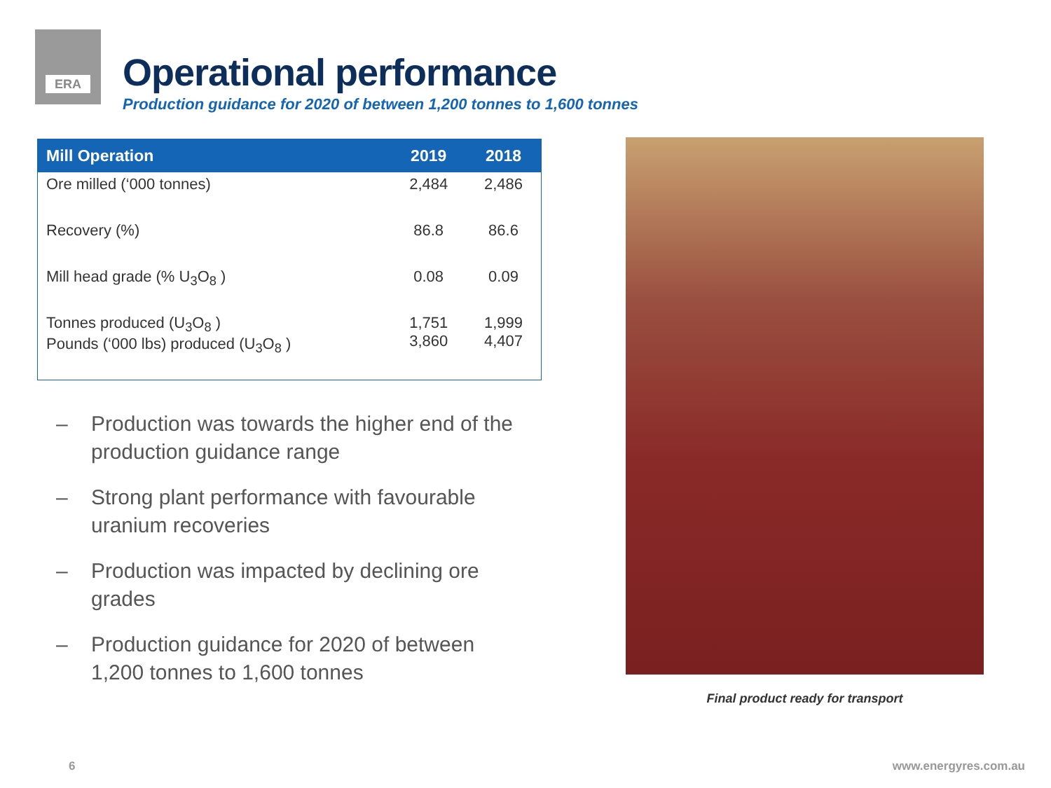ERA
Operational performance
Production guidance for 2020 of between 1,200 tonnes to 1,600 tonnes
| Mill Operation | 2019 | 2018 |
| --- | --- | --- |
| Ore milled (‘000 tonnes) | 2,484 | 2,486 |
| Recovery (%) | 86.8 | 86.6 |
| Mill head grade (% U<sub>3</sub>O<sub>8</sub> ) | 0.08 | 0.09 |
| Tonnes produced (U<sub>3</sub>O<sub>8</sub> ) Pounds (‘000 lbs) produced (U<sub>3</sub>O<sub>8</sub> ) | 1,751 3,860 | 1,999 4,407 |
– Production was towards the higher end of the production guidance range
– Strong plant performance with favourable uranium recoveries
– Production was impacted by declining ore grades
– Production guidance for 2020 of between 1,200 tonnes to 1,600 tonnes
Final product ready for transport
6 www.energyres.com.au